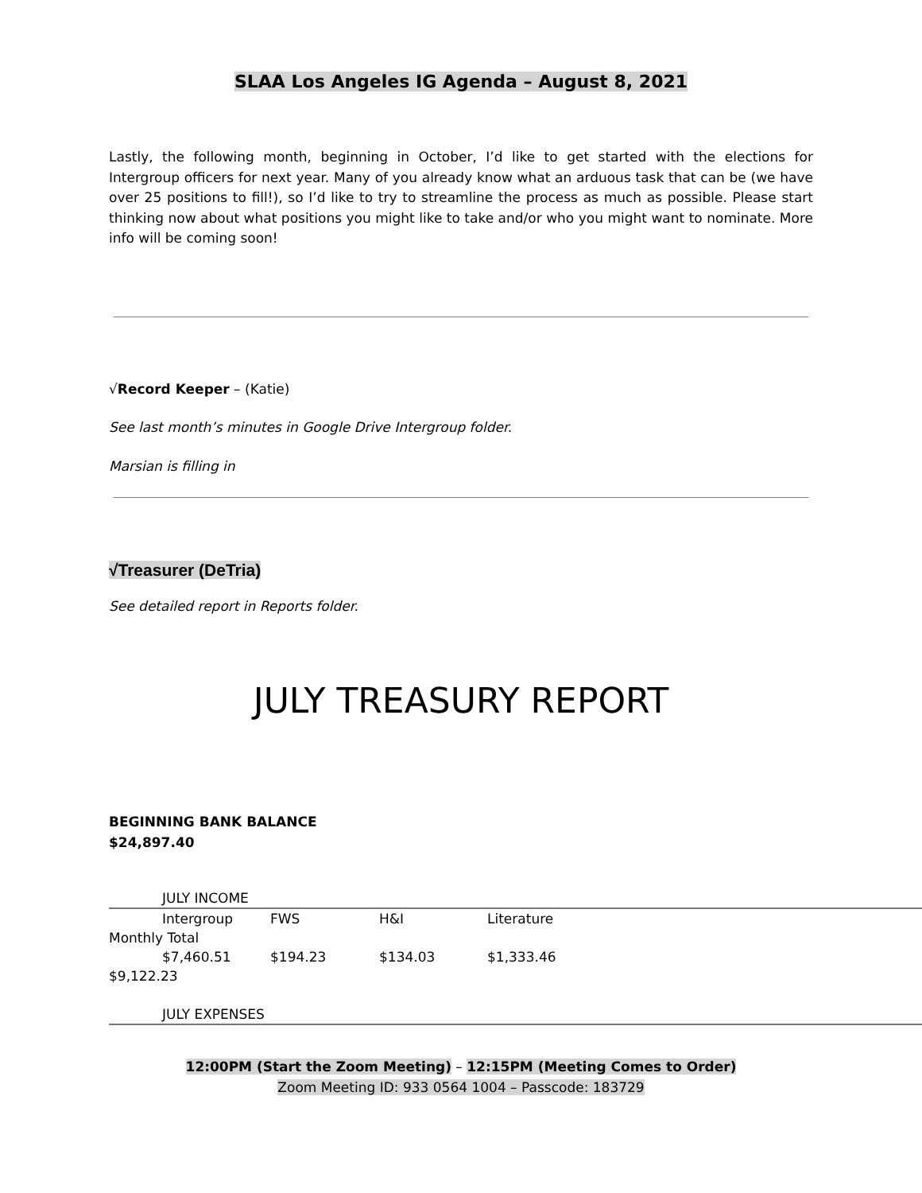SLAA Los Angeles IG Agenda – August 8, 2021
Lastly, the following month, beginning in October, I’d like to get started with the elections for Intergroup officers for next year. Many of you already know what an arduous task that can be (we have over 25 positions to fill!), so I’d like to try to streamline the process as much as possible. Please start thinking now about what positions you might like to take and/or who you might want to nominate. More info will be coming soon!
√Record Keeper – (Katie)
See last month’s minutes in Google Drive Intergroup folder.
Marsian is filling in
√Treasurer (DeTria)
See detailed report in Reports folder.
JULY TREASURY REPORT
BEGINNING BANK BALANCE
$24,897.40
| | JULY INCOME | | | |
| | Intergroup | FWS | H&I | Literature |
| Monthly Total | | | | |
| | $7,460.51 | $194.23 | $134.03 | $1,333.46 |
| $9,122.23 | | | | |
| | JULY EXPENSES | | | |
12:00PM (Start the Zoom Meeting) – 12:15PM (Meeting Comes to Order)
Zoom Meeting ID: 933 0564 1004 – Passcode: 183729